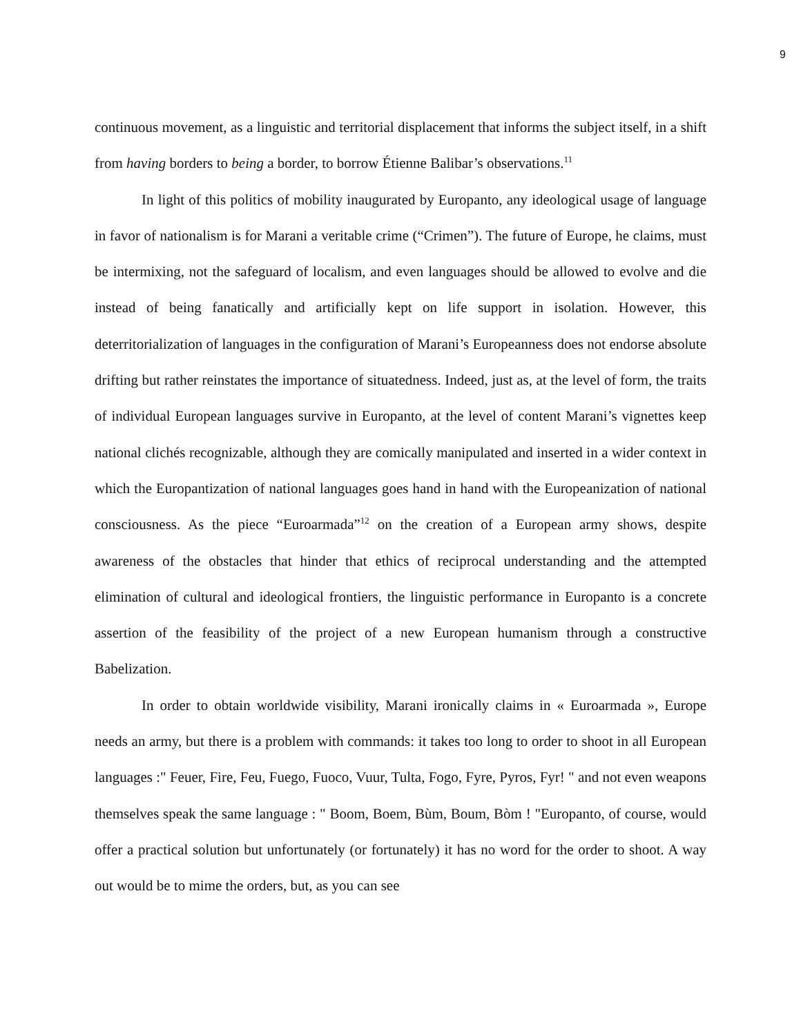9
continuous movement, as a linguistic and territorial displacement that informs the subject itself, in a shift from having borders to being a border, to borrow Étienne Balibar’s observations.<sup>11</sup>
In light of this politics of mobility inaugurated by Europanto, any ideological usage of language in favor of nationalism is for Marani a veritable crime (“Crimen”). The future of Europe, he claims, must be intermixing, not the safeguard of localism, and even languages should be allowed to evolve and die instead of being fanatically and artificially kept on life support in isolation. However, this deterritorialization of languages in the configuration of Marani’s Europeanness does not endorse absolute drifting but rather reinstates the importance of situatedness. Indeed, just as, at the level of form, the traits of individual European languages survive in Europanto, at the level of content Marani’s vignettes keep national clichés recognizable, although they are comically manipulated and inserted in a wider context in which the Europantization of national languages goes hand in hand with the Europeanization of national consciousness. As the piece “Euroarmada”<sup>12</sup> on the creation of a European army shows, despite awareness of the obstacles that hinder that ethics of reciprocal understanding and the attempted elimination of cultural and ideological frontiers, the linguistic performance in Europanto is a concrete assertion of the feasibility of the project of a new European humanism through a constructive Babelization.
In order to obtain worldwide visibility, Marani ironically claims in « Euroarmada », Europe needs an army, but there is a problem with commands: it takes too long to order to shoot in all European languages :" Feuer, Fire, Feu, Fuego, Fuoco, Vuur, Tulta, Fogo, Fyre, Pyros, Fyr! " and not even weapons themselves speak the same language : " Boom, Boem, Bùm, Boum, Bòm ! "Europanto, of course, would offer a practical solution but unfortunately (or fortunately) it has no word for the order to shoot. A way out would be to mime the orders, but, as you can see